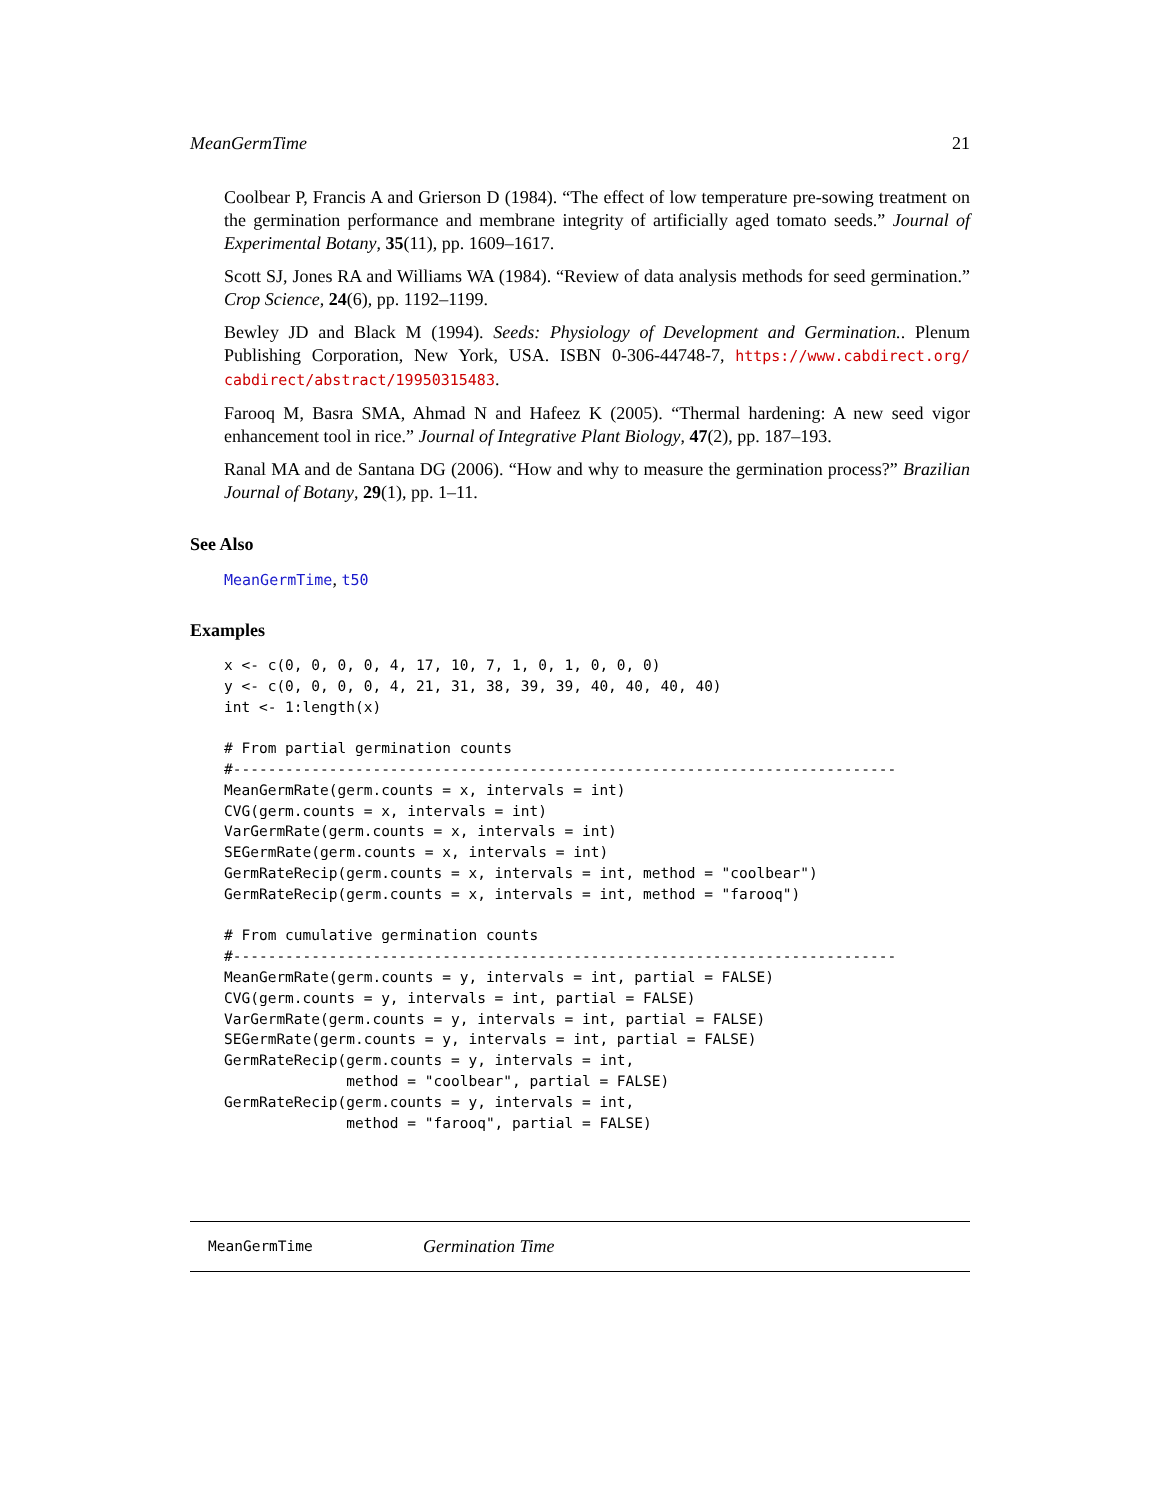MeanGermTime 21
Coolbear P, Francis A and Grierson D (1984). “The effect of low temperature pre-sowing treatment on the germination performance and membrane integrity of artificially aged tomato seeds.” Journal of Experimental Botany, 35(11), pp. 1609–1617.
Scott SJ, Jones RA and Williams WA (1984). “Review of data analysis methods for seed germination.” Crop Science, 24(6), pp. 1192–1199.
Bewley JD and Black M (1994). Seeds: Physiology of Development and Germination.. Plenum Publishing Corporation, New York, USA. ISBN 0-306-44748-7, https://www.cabdirect.org/ cabdirect/abstract/19950315483.
Farooq M, Basra SMA, Ahmad N and Hafeez K (2005). “Thermal hardening: A new seed vigor enhancement tool in rice.” Journal of Integrative Plant Biology, 47(2), pp. 187–193.
Ranal MA and de Santana DG (2006). “How and why to measure the germination process?” Brazilian Journal of Botany, 29(1), pp. 1–11.
See Also
MeanGermTime, t50
Examples
x <- c(0, 0, 0, 0, 4, 17, 10, 7, 1, 0, 1, 0, 0, 0)
y <- c(0, 0, 0, 0, 4, 21, 31, 38, 39, 39, 40, 40, 40, 40)
int <- 1:length(x)

# From partial germination counts
#----------------------------------------------------------------------------
MeanGermRate(germ.counts = x, intervals = int)
CVG(germ.counts = x, intervals = int)
VarGermRate(germ.counts = x, intervals = int)
SEGermRate(germ.counts = x, intervals = int)
GermRateRecip(germ.counts = x, intervals = int, method = "coolbear")
GermRateRecip(germ.counts = x, intervals = int, method = "farooq")

# From cumulative germination counts
#----------------------------------------------------------------------------
MeanGermRate(germ.counts = y, intervals = int, partial = FALSE)
CVG(germ.counts = y, intervals = int, partial = FALSE)
VarGermRate(germ.counts = y, intervals = int, partial = FALSE)
SEGermRate(germ.counts = y, intervals = int, partial = FALSE)
GermRateRecip(germ.counts = y, intervals = int,
              method = "coolbear", partial = FALSE)
GermRateRecip(germ.counts = y, intervals = int,
              method = "farooq", partial = FALSE)
MeanGermTime Germination Time